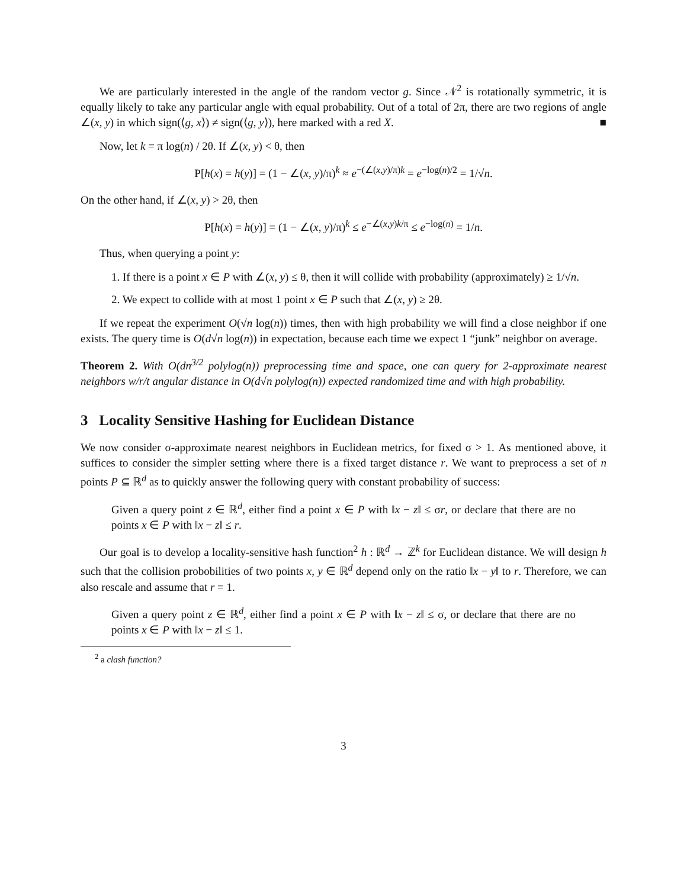We are particularly interested in the angle of the random vector g. Since 𝒩<sup>2</sup> is rotationally symmetric, it is equally likely to take any particular angle with equal probability. Out of a total of 2π, there are two regions of angle ∠(x, y) in which sign(⟨g, x⟩) ≠ sign(⟨g, y⟩), here marked with a red X. ■
Now, let k = π log(n) / 2θ. If ∠(x, y) < θ, then
P[h(x) = h(y)] = (1 − ∠(x, y)/π)<sup>k</sup> ≈ e<sup>−(∠(x,y)/π)k</sup> = e<sup>−log(n)/2</sup> = 1/√n.
On the other hand, if ∠(x, y) > 2θ, then
P[h(x) = h(y)] = (1 − ∠(x, y)/π)<sup>k</sup> ≤ e<sup>−∠(x,y)k/π</sup> ≤ e<sup>−log(n)</sup> = 1/n.
Thus, when querying a point y:
1. If there is a point x ∈ P with ∠(x, y) ≤ θ, then it will collide with probability (approximately) ≥ 1/√n.
2. We expect to collide with at most 1 point x ∈ P such that ∠(x, y) ≥ 2θ.
If we repeat the experiment O(√n log(n)) times, then with high probability we will find a close neighbor if one exists. The query time is O(d√n log(n)) in expectation, because each time we expect 1 “junk” neighbor on average.
Theorem 2. With O(dn<sup>3/2</sup> polylog(n)) preprocessing time and space, one can query for 2-approximate nearest neighbors w/r/t angular distance in O(d√n polylog(n)) expected randomized time and with high probability.
3 Locality Sensitive Hashing for Euclidean Distance
We now consider σ-approximate nearest neighbors in Euclidean metrics, for fixed σ > 1. As mentioned above, it suffices to consider the simpler setting where there is a fixed target distance r. We want to preprocess a set of n points P ⊆ ℝ<sup>d</sup> as to quickly answer the following query with constant probability of success:
Given a query point z ∈ ℝ<sup>d</sup>, either find a point x ∈ P with ‖x − z‖ ≤ σr, or declare that there are no points x ∈ P with ‖x − z‖ ≤ r.
Our goal is to develop a locality-sensitive hash function<sup>2</sup> h : ℝ<sup>d</sup> → ℤ<sup>k</sup> for Euclidean distance. We will design h such that the collision probobilities of two points x, y ∈ ℝ<sup>d</sup> depend only on the ratio ‖x − y‖ to r. Therefore, we can also rescale and assume that r = 1.
Given a query point z ∈ ℝ<sup>d</sup>, either find a point x ∈ P with ‖x − z‖ ≤ σ, or declare that there are no points x ∈ P with ‖x − z‖ ≤ 1.
<sup>2</sup> a clash function?
3